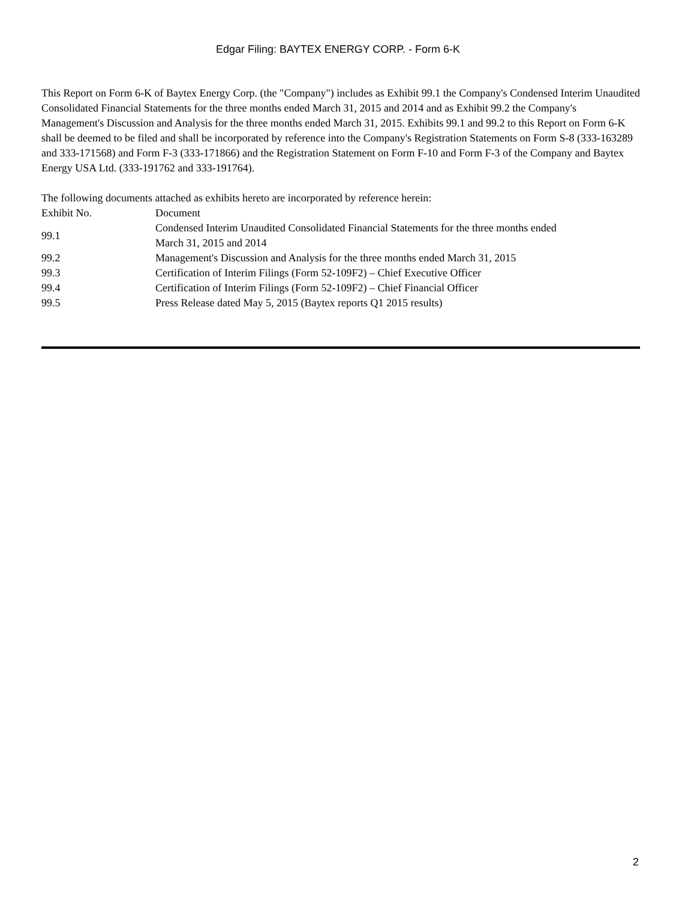Edgar Filing: BAYTEX ENERGY CORP. - Form 6-K
This Report on Form 6-K of Baytex Energy Corp. (the "Company") includes as Exhibit 99.1 the Company's Condensed Interim Unaudited Consolidated Financial Statements for the three months ended March 31, 2015 and 2014 and as Exhibit 99.2 the Company's Management's Discussion and Analysis for the three months ended March 31, 2015. Exhibits 99.1 and 99.2 to this Report on Form 6-K shall be deemed to be filed and shall be incorporated by reference into the Company's Registration Statements on Form S-8 (333-163289 and 333-171568) and Form F-3 (333-171866) and the Registration Statement on Form F-10 and Form F-3 of the Company and Baytex Energy USA Ltd. (333-191762 and 333-191764).
The following documents attached as exhibits hereto are incorporated by reference herein:
| Exhibit No. | Document |
| 99.1 | Condensed Interim Unaudited Consolidated Financial Statements for the three months ended March 31, 2015 and 2014 |
| 99.2 | Management's Discussion and Analysis for the three months ended March 31, 2015 |
| 99.3 | Certification of Interim Filings (Form 52-109F2) – Chief Executive Officer |
| 99.4 | Certification of Interim Filings (Form 52-109F2) – Chief Financial Officer |
| 99.5 | Press Release dated May 5, 2015 (Baytex reports Q1 2015 results) |
2